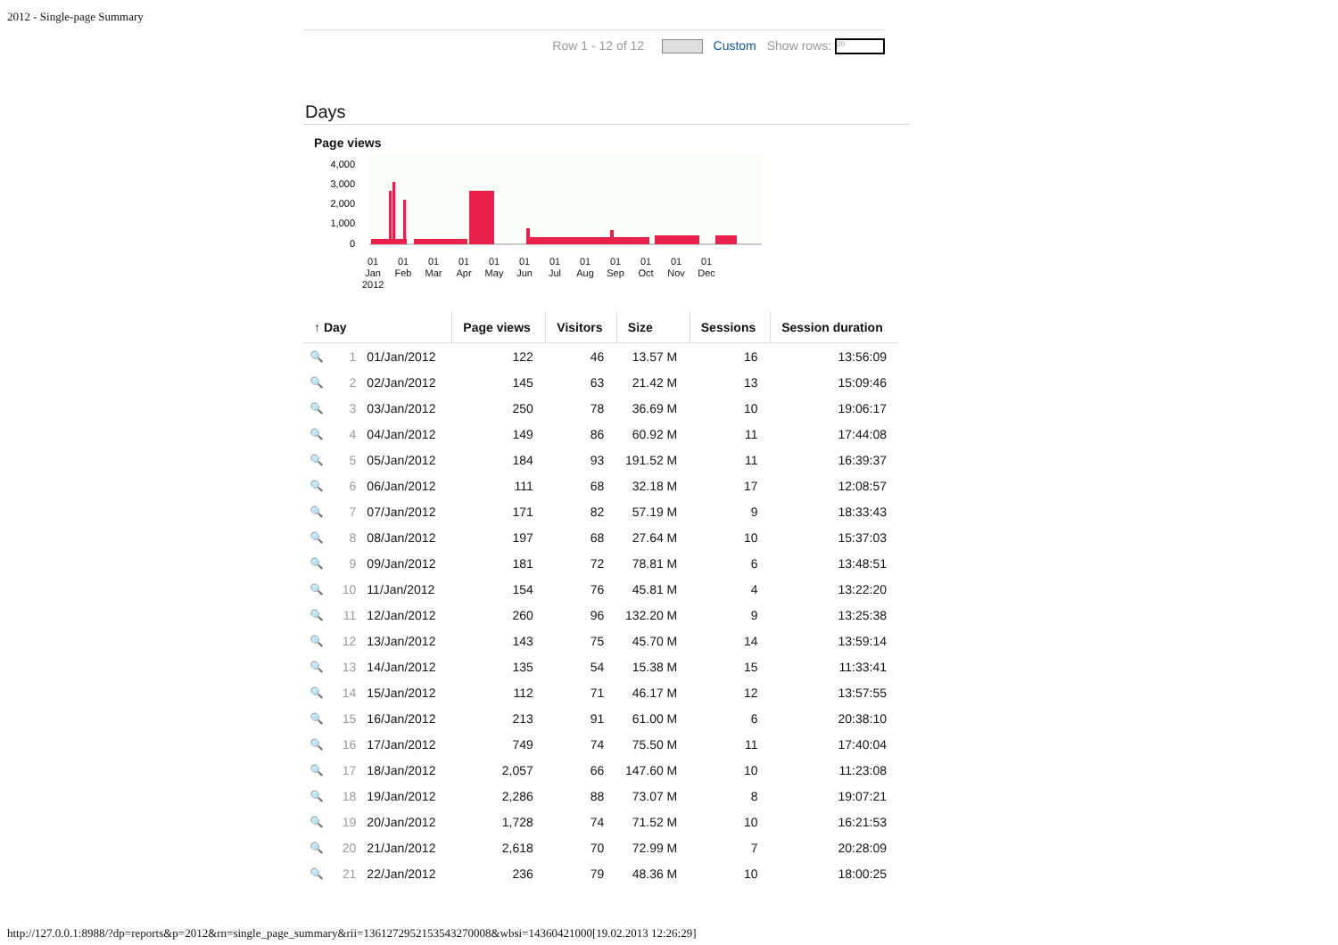2012 - Single-page Summary
Row 1 - 12 of 12 Custom Show rows: 20
Days
Page views
4,000
3,000
2,000
1,000
0
01 Jan 2012 01 Feb 01 Mar 01 Apr 01 May 01 Jun 01 Jul 01 Aug 01 Sep 01 Oct 01 Nov 01 Dec
| ↑ Day | | | Page views | Visitors | Size | Sessions | Session duration |
| --- | --- | --- | --- | --- | --- | --- | --- |
| 🔍 | 1 | 01/Jan/2012 | 122 | 46 | 13.57 M | 16 | 13:56:09 |
| 🔍 | 2 | 02/Jan/2012 | 145 | 63 | 21.42 M | 13 | 15:09:46 |
| 🔍 | 3 | 03/Jan/2012 | 250 | 78 | 36.69 M | 10 | 19:06:17 |
| 🔍 | 4 | 04/Jan/2012 | 149 | 86 | 60.92 M | 11 | 17:44:08 |
| 🔍 | 5 | 05/Jan/2012 | 184 | 93 | 191.52 M | 11 | 16:39:37 |
| 🔍 | 6 | 06/Jan/2012 | 111 | 68 | 32.18 M | 17 | 12:08:57 |
| 🔍 | 7 | 07/Jan/2012 | 171 | 82 | 57.19 M | 9 | 18:33:43 |
| 🔍 | 8 | 08/Jan/2012 | 197 | 68 | 27.64 M | 10 | 15:37:03 |
| 🔍 | 9 | 09/Jan/2012 | 181 | 72 | 78.81 M | 6 | 13:48:51 |
| 🔍 | 10 | 11/Jan/2012 | 154 | 76 | 45.81 M | 4 | 13:22:20 |
| 🔍 | 11 | 12/Jan/2012 | 260 | 96 | 132.20 M | 9 | 13:25:38 |
| 🔍 | 12 | 13/Jan/2012 | 143 | 75 | 45.70 M | 14 | 13:59:14 |
| 🔍 | 13 | 14/Jan/2012 | 135 | 54 | 15.38 M | 15 | 11:33:41 |
| 🔍 | 14 | 15/Jan/2012 | 112 | 71 | 46.17 M | 12 | 13:57:55 |
| 🔍 | 15 | 16/Jan/2012 | 213 | 91 | 61.00 M | 6 | 20:38:10 |
| 🔍 | 16 | 17/Jan/2012 | 749 | 74 | 75.50 M | 11 | 17:40:04 |
| 🔍 | 17 | 18/Jan/2012 | 2,057 | 66 | 147.60 M | 10 | 11:23:08 |
| 🔍 | 18 | 19/Jan/2012 | 2,286 | 88 | 73.07 M | 8 | 19:07:21 |
| 🔍 | 19 | 20/Jan/2012 | 1,728 | 74 | 71.52 M | 10 | 16:21:53 |
| 🔍 | 20 | 21/Jan/2012 | 2,618 | 70 | 72.99 M | 7 | 20:28:09 |
| 🔍 | 21 | 22/Jan/2012 | 236 | 79 | 48.36 M | 10 | 18:00:25 |
http://127.0.0.1:8988/?dp=reports&p=2012&rn=single_page_summary&rii=1361272952153543270008&wbsi=14360421000[19.02.2013 12:26:29]